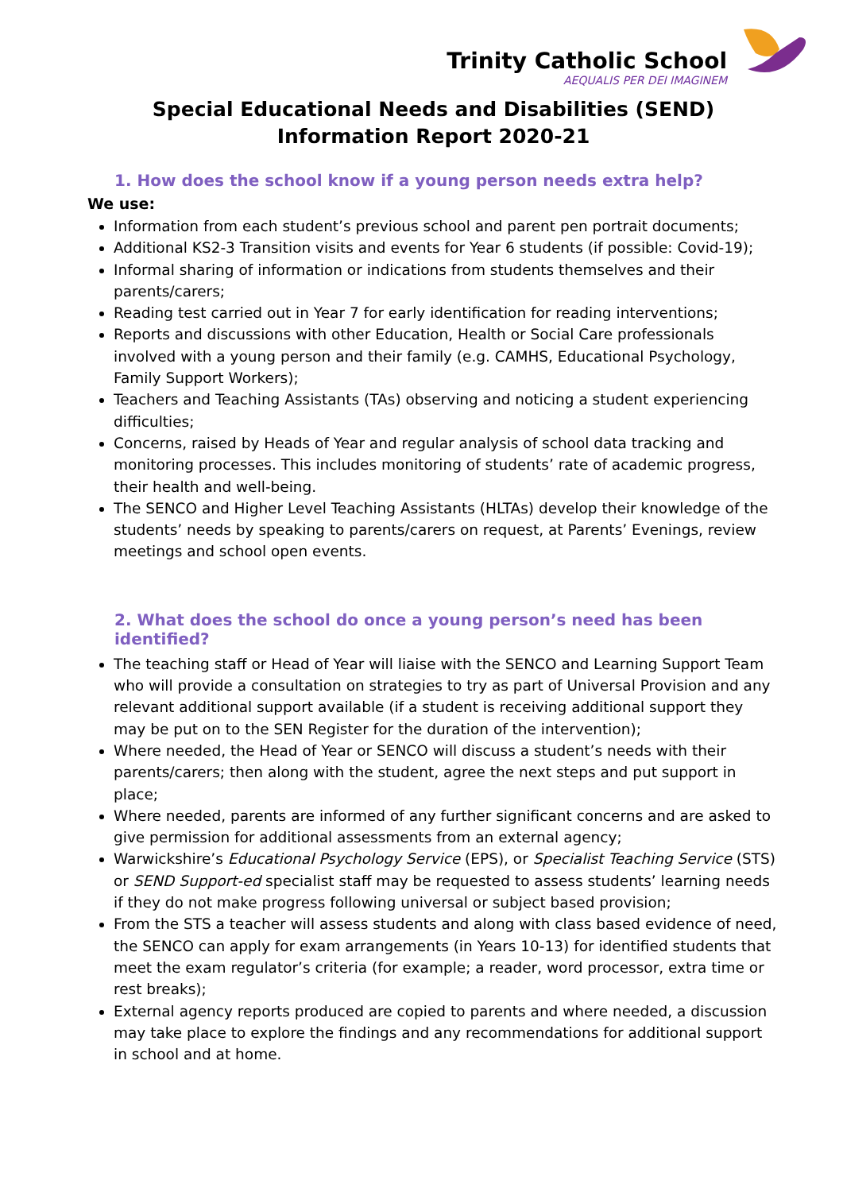Trinity Catholic School
AEQUALIS PER DEI IMAGINEM
Special Educational Needs and Disabilities (SEND)
Information Report 2020-21
1. How does the school know if a young person needs extra help?
We use:
Information from each student’s previous school and parent pen portrait documents;
Additional KS2-3 Transition visits and events for Year 6 students (if possible: Covid-19);
Informal sharing of information or indications from students themselves and their parents/carers;
Reading test carried out in Year 7 for early identification for reading interventions;
Reports and discussions with other Education, Health or Social Care professionals involved with a young person and their family (e.g. CAMHS, Educational Psychology, Family Support Workers);
Teachers and Teaching Assistants (TAs) observing and noticing a student experiencing difficulties;
Concerns, raised by Heads of Year and regular analysis of school data tracking and monitoring processes. This includes monitoring of students’ rate of academic progress, their health and well-being.
The SENCO and Higher Level Teaching Assistants (HLTAs) develop their knowledge of the students’ needs by speaking to parents/carers on request, at Parents’ Evenings, review meetings and school open events.
2. What does the school do once a young person’s need has been identified?
The teaching staff or Head of Year will liaise with the SENCO and Learning Support Team who will provide a consultation on strategies to try as part of Universal Provision and any relevant additional support available (if a student is receiving additional support they may be put on to the SEN Register for the duration of the intervention);
Where needed, the Head of Year or SENCO will discuss a student’s needs with their parents/carers; then along with the student, agree the next steps and put support in place;
Where needed, parents are informed of any further significant concerns and are asked to give permission for additional assessments from an external agency;
Warwickshire’s Educational Psychology Service (EPS), or Specialist Teaching Service (STS) or SEND Support-ed specialist staff may be requested to assess students’ learning needs if they do not make progress following universal or subject based provision;
From the STS a teacher will assess students and along with class based evidence of need, the SENCO can apply for exam arrangements (in Years 10-13) for identified students that meet the exam regulator’s criteria (for example; a reader, word processor, extra time or rest breaks);
External agency reports produced are copied to parents and where needed, a discussion may take place to explore the findings and any recommendations for additional support in school and at home.